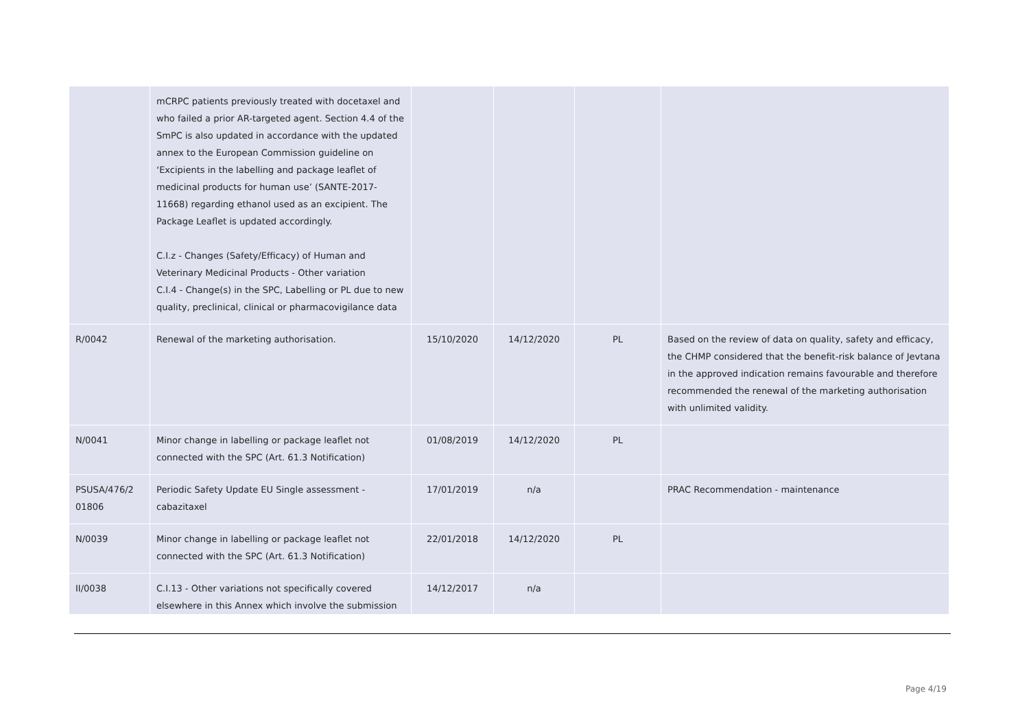| | mCRPC patients previously treated with docetaxel and who failed a prior AR-targeted agent. Section 4.4 of the SmPC is also updated in accordance with the updated annex to the European Commission guideline on ‘Excipients in the labelling and package leaflet of medicinal products for human use’ (SANTE-2017-11668) regarding ethanol used as an excipient. The Package Leaflet is updated accordingly. C.I.z - Changes (Safety/Efficacy) of Human and Veterinary Medicinal Products - Other variation C.I.4 - Change(s) in the SPC, Labelling or PL due to new quality, preclinical, clinical or pharmacovigilance data | | | | |
| R/0042 | Renewal of the marketing authorisation. | 15/10/2020 | 14/12/2020 | PL | Based on the review of data on quality, safety and efficacy, the CHMP considered that the benefit-risk balance of Jevtana in the approved indication remains favourable and therefore recommended the renewal of the marketing authorisation with unlimited validity. |
| N/0041 | Minor change in labelling or package leaflet not connected with the SPC (Art. 61.3 Notification) | 01/08/2019 | 14/12/2020 | PL | |
| PSUSA/476/2 01806 | Periodic Safety Update EU Single assessment - cabazitaxel | 17/01/2019 | n/a | | PRAC Recommendation - maintenance |
| N/0039 | Minor change in labelling or package leaflet not connected with the SPC (Art. 61.3 Notification) | 22/01/2018 | 14/12/2020 | PL | |
| II/0038 | C.I.13 - Other variations not specifically covered elsewhere in this Annex which involve the submission | 14/12/2017 | n/a | | |
Page 4/19